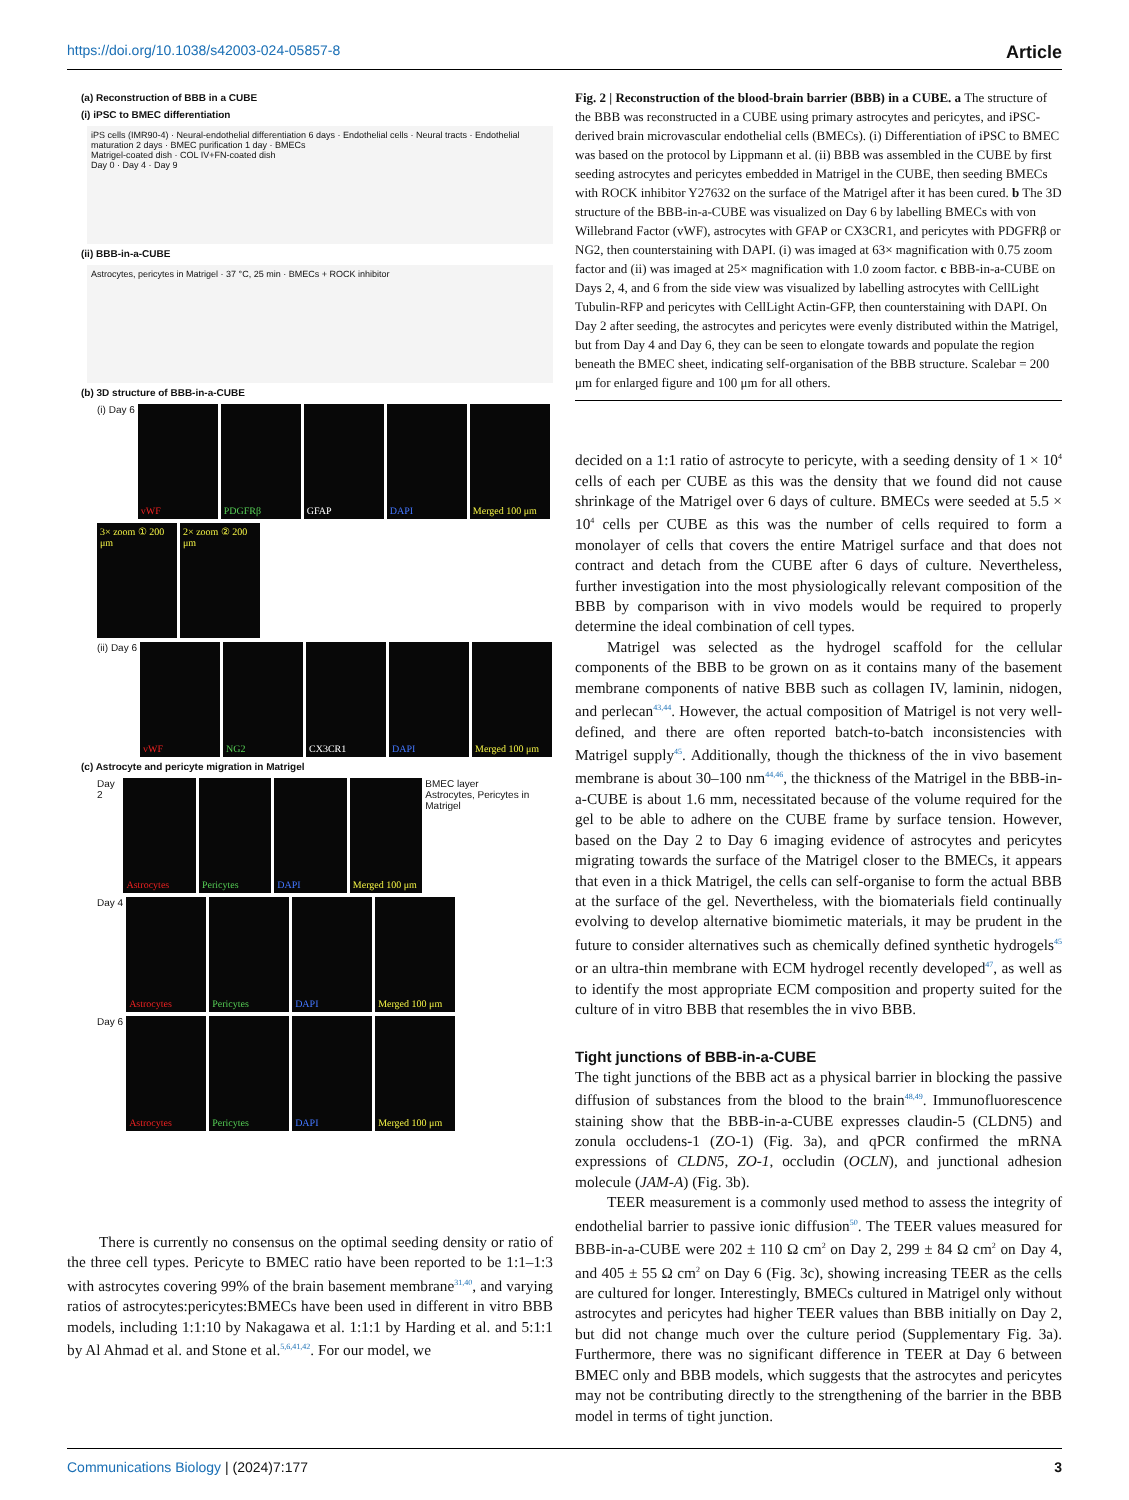https://doi.org/10.1038/s42003-024-05857-8 Article
(a) Reconstruction of BBB in a CUBE
(i) iPSC to BMEC differentiation
iPS cells (IMR90-4) · Neural-endothelial differentiation 6 days · Endothelial cells · Neural tracts · Endothelial maturation 2 days · BMEC purification 1 day · BMECs
Matrigel-coated dish · COL IV+FN-coated dish
Day 0 · Day 4 · Day 9
(ii) BBB-in-a-CUBE
Astrocytes, pericytes in Matrigel · 37 °C, 25 min · BMECs + ROCK inhibitor
(b) 3D structure of BBB-in-a-CUBE
(i) Day 6
vWF PDGFRβ GFAP DAPI Merged 100 μm
3× zoom ① 200 μm
2× zoom ② 200 μm
(ii) Day 6
vWF NG2 CX3CR1 DAPI Merged 100 μm
(c) Astrocyte and pericyte migration in Matrigel
Day 2
Astrocytes Pericytes DAPI Merged 100 μm
BMEC layer
Astrocytes, Pericytes in Matrigel
Day 4
Astrocytes Pericytes DAPI Merged 100 μm
Day 6
Astrocytes Pericytes DAPI Merged 100 μm
There is currently no consensus on the optimal seeding density or ratio of the three cell types. Pericyte to BMEC ratio have been reported to be 1:1–1:3 with astrocytes covering 99% of the brain basement membrane<sup>31,40</sup>, and varying ratios of astrocytes:pericytes:BMECs have been used in different in vitro BBB models, including 1:1:10 by Nakagawa et al. 1:1:1 by Harding et al. and 5:1:1 by Al Ahmad et al. and Stone et al.<sup>5,6,41,42</sup>. For our model, we
Fig. 2 | Reconstruction of the blood-brain barrier (BBB) in a CUBE. a The structure of the BBB was reconstructed in a CUBE using primary astrocytes and pericytes, and iPSC-derived brain microvascular endothelial cells (BMECs). (i) Differentiation of iPSC to BMEC was based on the protocol by Lippmann et al. (ii) BBB was assembled in the CUBE by first seeding astrocytes and pericytes embedded in Matrigel in the CUBE, then seeding BMECs with ROCK inhibitor Y27632 on the surface of the Matrigel after it has been cured. b The 3D structure of the BBB-in-a-CUBE was visualized on Day 6 by labelling BMECs with von Willebrand Factor (vWF), astrocytes with GFAP or CX3CR1, and pericytes with PDGFRβ or NG2, then counterstaining with DAPI. (i) was imaged at 63× magnification with 0.75 zoom factor and (ii) was imaged at 25× magnification with 1.0 zoom factor. c BBB-in-a-CUBE on Days 2, 4, and 6 from the side view was visualized by labelling astrocytes with CellLight Tubulin-RFP and pericytes with CellLight Actin-GFP, then counterstaining with DAPI. On Day 2 after seeding, the astrocytes and pericytes were evenly distributed within the Matrigel, but from Day 4 and Day 6, they can be seen to elongate towards and populate the region beneath the BMEC sheet, indicating self-organisation of the BBB structure. Scalebar = 200 μm for enlarged figure and 100 μm for all others.
decided on a 1:1 ratio of astrocyte to pericyte, with a seeding density of 1 × 10<sup>4</sup> cells of each per CUBE as this was the density that we found did not cause shrinkage of the Matrigel over 6 days of culture. BMECs were seeded at 5.5 × 10<sup>4</sup> cells per CUBE as this was the number of cells required to form a monolayer of cells that covers the entire Matrigel surface and that does not contract and detach from the CUBE after 6 days of culture. Nevertheless, further investigation into the most physiologically relevant composition of the BBB by comparison with in vivo models would be required to properly determine the ideal combination of cell types.
Matrigel was selected as the hydrogel scaffold for the cellular components of the BBB to be grown on as it contains many of the basement membrane components of native BBB such as collagen IV, laminin, nidogen, and perlecan<sup>43,44</sup>. However, the actual composition of Matrigel is not very well-defined, and there are often reported batch-to-batch inconsistencies with Matrigel supply<sup>45</sup>. Additionally, though the thickness of the in vivo basement membrane is about 30–100 nm<sup>44,46</sup>, the thickness of the Matrigel in the BBB-in-a-CUBE is about 1.6 mm, necessitated because of the volume required for the gel to be able to adhere on the CUBE frame by surface tension. However, based on the Day 2 to Day 6 imaging evidence of astrocytes and pericytes migrating towards the surface of the Matrigel closer to the BMECs, it appears that even in a thick Matrigel, the cells can self-organise to form the actual BBB at the surface of the gel. Nevertheless, with the biomaterials field continually evolving to develop alternative biomimetic materials, it may be prudent in the future to consider alternatives such as chemically defined synthetic hydrogels<sup>45</sup> or an ultra-thin membrane with ECM hydrogel recently developed<sup>47</sup>, as well as to identify the most appropriate ECM composition and property suited for the culture of in vitro BBB that resembles the in vivo BBB.
Tight junctions of BBB-in-a-CUBE
The tight junctions of the BBB act as a physical barrier in blocking the passive diffusion of substances from the blood to the brain<sup>48,49</sup>. Immunofluorescence staining show that the BBB-in-a-CUBE expresses claudin-5 (CLDN5) and zonula occludens-1 (ZO-1) (Fig. 3a), and qPCR confirmed the mRNA expressions of CLDN5, ZO-1, occludin (OCLN), and junctional adhesion molecule (JAM-A) (Fig. 3b).
TEER measurement is a commonly used method to assess the integrity of endothelial barrier to passive ionic diffusion<sup>50</sup>. The TEER values measured for BBB-in-a-CUBE were 202 ± 110 Ω cm<sup>2</sup> on Day 2, 299 ± 84 Ω cm<sup>2</sup> on Day 4, and 405 ± 55 Ω cm<sup>2</sup> on Day 6 (Fig. 3c), showing increasing TEER as the cells are cultured for longer. Interestingly, BMECs cultured in Matrigel only without astrocytes and pericytes had higher TEER values than BBB initially on Day 2, but did not change much over the culture period (Supplementary Fig. 3a). Furthermore, there was no significant difference in TEER at Day 6 between BMEC only and BBB models, which suggests that the astrocytes and pericytes may not be contributing directly to the strengthening of the barrier in the BBB model in terms of tight junction.
Communications Biology | (2024)7:177
3